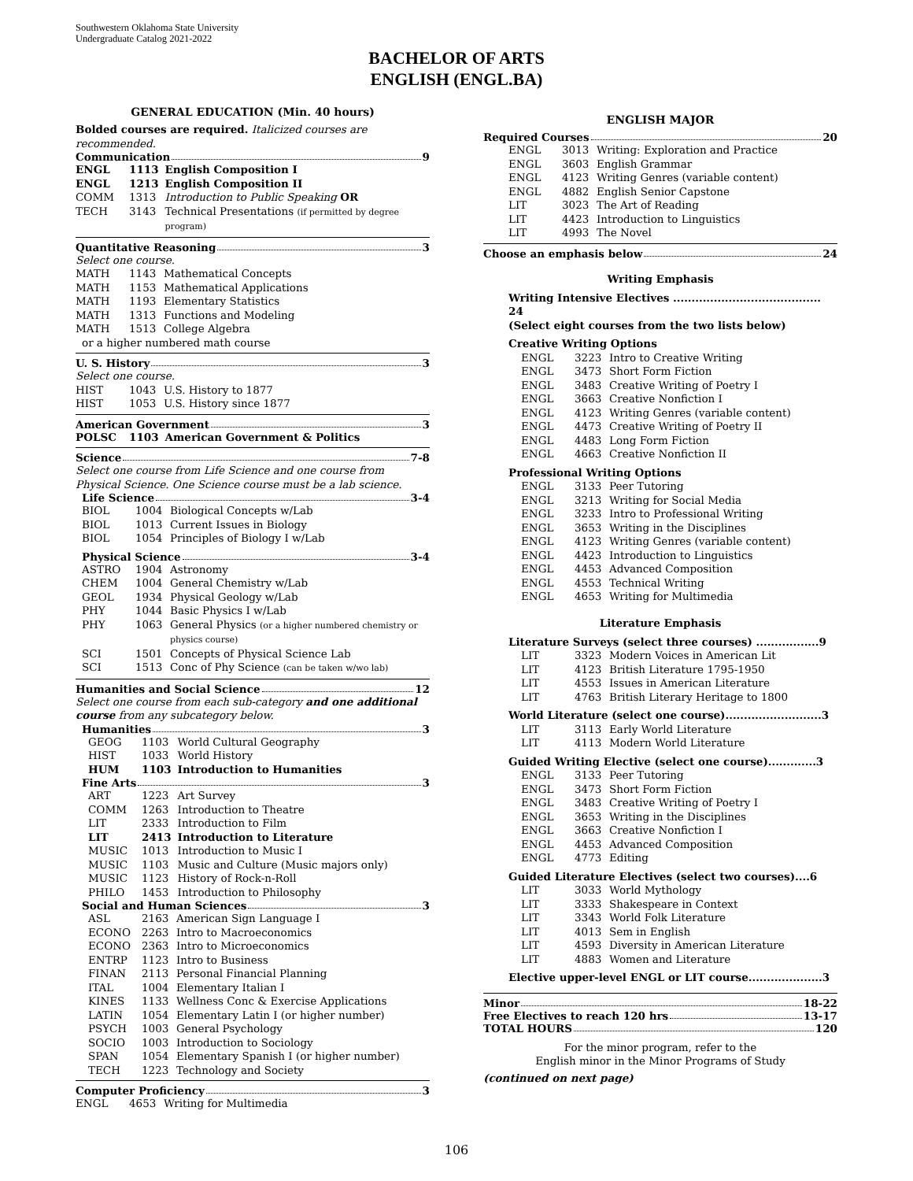Southwestern Oklahoma State University
Undergraduate Catalog 2021-2022
BACHELOR OF ARTS
ENGLISH (ENGL.BA)
GENERAL EDUCATION (Min. 40 hours)
Bolded courses are required. Italicized courses are recommended.
Communication 9
| ENGL | 1113 | English Composition I |
| ENGL | 1213 | English Composition II |
| COMM | 1313 | Introduction to Public Speaking OR |
| TECH | 3143 | Technical Presentations (if permitted by degree program) |
Quantitative Reasoning 3
Select one course.
| MATH | 1143 | Mathematical Concepts |
| MATH | 1153 | Mathematical Applications |
| MATH | 1193 | Elementary Statistics |
| MATH | 1313 | Functions and Modeling |
| MATH | 1513 | College Algebra |
or a higher numbered math course
U. S. History 3
Select one course.
| HIST | 1043 | U.S. History to 1877 |
| HIST | 1053 | U.S. History since 1877 |
American Government 3
| POLSC | 1103 | American Government & Politics |
Science 7-8
Select one course from Life Science and one course from Physical Science. One Science course must be a lab science.
Life Science 3-4
| BIOL | 1004 | Biological Concepts w/Lab |
| BIOL | 1013 | Current Issues in Biology |
| BIOL | 1054 | Principles of Biology I w/Lab |
Physical Science 3-4
| ASTRO | 1904 | Astronomy |
| CHEM | 1004 | General Chemistry w/Lab |
| GEOL | 1934 | Physical Geology w/Lab |
| PHY | 1044 | Basic Physics I w/Lab |
| PHY | 1063 | General Physics (or a higher numbered chemistry or physics course) |
| SCI | 1501 | Concepts of Physical Science Lab |
| SCI | 1513 | Conc of Phy Science (can be taken w/wo lab) |
Humanities and Social Science 12
Select one course from each sub-category and one additional course from any subcategory below.
Humanities 3
| GEOG | 1103 | World Cultural Geography |
| HIST | 1033 | World History |
| HUM | 1103 | Introduction to Humanities |
Fine Arts 3
| ART | 1223 | Art Survey |
| COMM | 1263 | Introduction to Theatre |
| LIT | 2333 | Introduction to Film |
| LIT | 2413 | Introduction to Literature |
| MUSIC | 1013 | Introduction to Music I |
| MUSIC | 1103 | Music and Culture (Music majors only) |
| MUSIC | 1123 | History of Rock-n-Roll |
| PHILO | 1453 | Introduction to Philosophy |
Social and Human Sciences 3
| ASL | 2163 | American Sign Language I |
| ECONO | 2263 | Intro to Macroeconomics |
| ECONO | 2363 | Intro to Microeconomics |
| ENTRP | 1123 | Intro to Business |
| FINAN | 2113 | Personal Financial Planning |
| ITAL | 1004 | Elementary Italian I |
| KINES | 1133 | Wellness Conc & Exercise Applications |
| LATIN | 1054 | Elementary Latin I (or higher number) |
| PSYCH | 1003 | General Psychology |
| SOCIO | 1003 | Introduction to Sociology |
| SPAN | 1054 | Elementary Spanish I (or higher number) |
| TECH | 1223 | Technology and Society |
Computer Proficiency 3
| ENGL | 4653 | Writing for Multimedia |
ENGLISH MAJOR
Required Courses 20
| ENGL | 3013 | Writing: Exploration and Practice |
| ENGL | 3603 | English Grammar |
| ENGL | 4123 | Writing Genres (variable content) |
| ENGL | 4882 | English Senior Capstone |
| LIT | 3023 | The Art of Reading |
| LIT | 4423 | Introduction to Linguistics |
| LIT | 4993 | The Novel |
Choose an emphasis below 24
Writing Emphasis
Writing Intensive Electives ........................................ 24
(Select eight courses from the two lists below)
Creative Writing Options
| ENGL | 3223 | Intro to Creative Writing |
| ENGL | 3473 | Short Form Fiction |
| ENGL | 3483 | Creative Writing of Poetry I |
| ENGL | 3663 | Creative Nonfiction I |
| ENGL | 4123 | Writing Genres (variable content) |
| ENGL | 4473 | Creative Writing of Poetry II |
| ENGL | 4483 | Long Form Fiction |
| ENGL | 4663 | Creative Nonfiction II |
Professional Writing Options
| ENGL | 3133 | Peer Tutoring |
| ENGL | 3213 | Writing for Social Media |
| ENGL | 3233 | Intro to Professional Writing |
| ENGL | 3653 | Writing in the Disciplines |
| ENGL | 4123 | Writing Genres (variable content) |
| ENGL | 4423 | Introduction to Linguistics |
| ENGL | 4453 | Advanced Composition |
| ENGL | 4553 | Technical Writing |
| ENGL | 4653 | Writing for Multimedia |
Literature Emphasis
Literature Surveys (select three courses) .................9
| LIT | 3323 | Modern Voices in American Lit |
| LIT | 4123 | British Literature 1795-1950 |
| LIT | 4553 | Issues in American Literature |
| LIT | 4763 | British Literary Heritage to 1800 |
World Literature (select one course)..........................3
| LIT | 3113 | Early World Literature |
| LIT | 4113 | Modern World Literature |
Guided Writing Elective (select one course).............3
| ENGL | 3133 | Peer Tutoring |
| ENGL | 3473 | Short Form Fiction |
| ENGL | 3483 | Creative Writing of Poetry I |
| ENGL | 3653 | Writing in the Disciplines |
| ENGL | 3663 | Creative Nonfiction I |
| ENGL | 4453 | Advanced Composition |
| ENGL | 4773 | Editing |
Guided Literature Electives (select two courses)....6
| LIT | 3033 | World Mythology |
| LIT | 3333 | Shakespeare in Context |
| LIT | 3343 | World Folk Literature |
| LIT | 4013 | Sem in English |
| LIT | 4593 | Diversity in American Literature |
| LIT | 4883 | Women and Literature |
Elective upper-level ENGL or LIT course....................3
Minor 18-22
Free Electives to reach 120 hrs 13-17
TOTAL HOURS 120
For the minor program, refer to the
English minor in the Minor Programs of Study
(continued on next page)
106